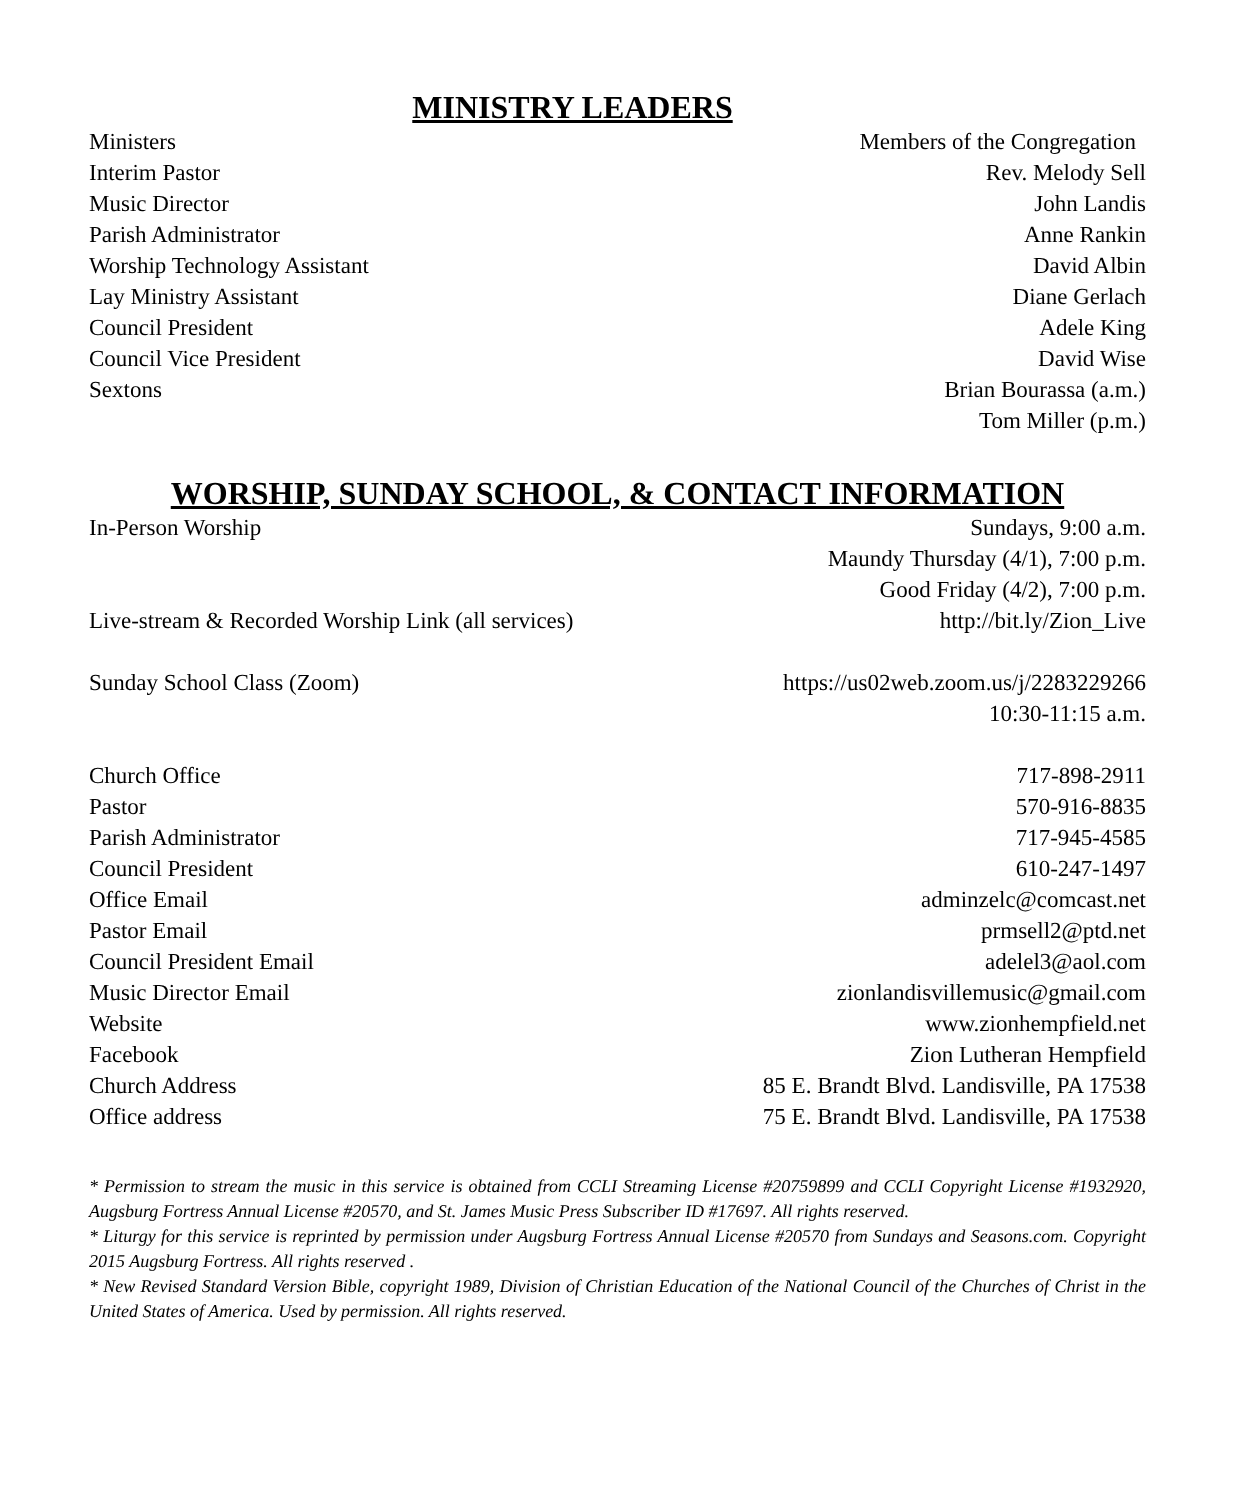MINISTRY LEADERS
| Ministers | Members of the Congregation |
| Interim Pastor | Rev. Melody Sell |
| Music Director | John Landis |
| Parish Administrator | Anne Rankin |
| Worship Technology Assistant | David Albin |
| Lay Ministry Assistant | Diane Gerlach |
| Council President | Adele King |
| Council Vice President | David Wise |
| Sextons | Brian Bourassa (a.m.) Tom Miller (p.m.) |
WORSHIP, SUNDAY SCHOOL, & CONTACT INFORMATION
| In-Person Worship | Sundays, 9:00 a.m. Maundy Thursday (4/1), 7:00 p.m. Good Friday (4/2), 7:00 p.m. |
| Live-stream & Recorded Worship Link (all services) | http://bit.ly/Zion_Live |
| Sunday School Class (Zoom) | https://us02web.zoom.us/j/2283229266 10:30-11:15 a.m. |
| Church Office | 717-898-2911 |
| Pastor | 570-916-8835 |
| Parish Administrator | 717-945-4585 |
| Council President | 610-247-1497 |
| Office Email | adminzelc@comcast.net |
| Pastor Email | prmsell2@ptd.net |
| Council President Email | adelel3@aol.com |
| Music Director Email | zionlandisvillemusic@gmail.com |
| Website | www.zionhempfield.net |
| Facebook | Zion Lutheran Hempfield |
| Church Address | 85 E. Brandt Blvd. Landisville, PA 17538 |
| Office address | 75 E. Brandt Blvd. Landisville, PA 17538 |
* Permission to stream the music in this service is obtained from CCLI Streaming License #20759899 and CCLI Copyright License #1932920, Augsburg Fortress Annual License #20570, and St. James Music Press Subscriber ID #17697. All rights reserved.
* Liturgy for this service is reprinted by permission under Augsburg Fortress Annual License #20570 from Sundays and Seasons.com. Copyright 2015 Augsburg Fortress. All rights reserved .
* New Revised Standard Version Bible, copyright 1989, Division of Christian Education of the National Council of the Churches of Christ in the United States of America. Used by permission. All rights reserved.